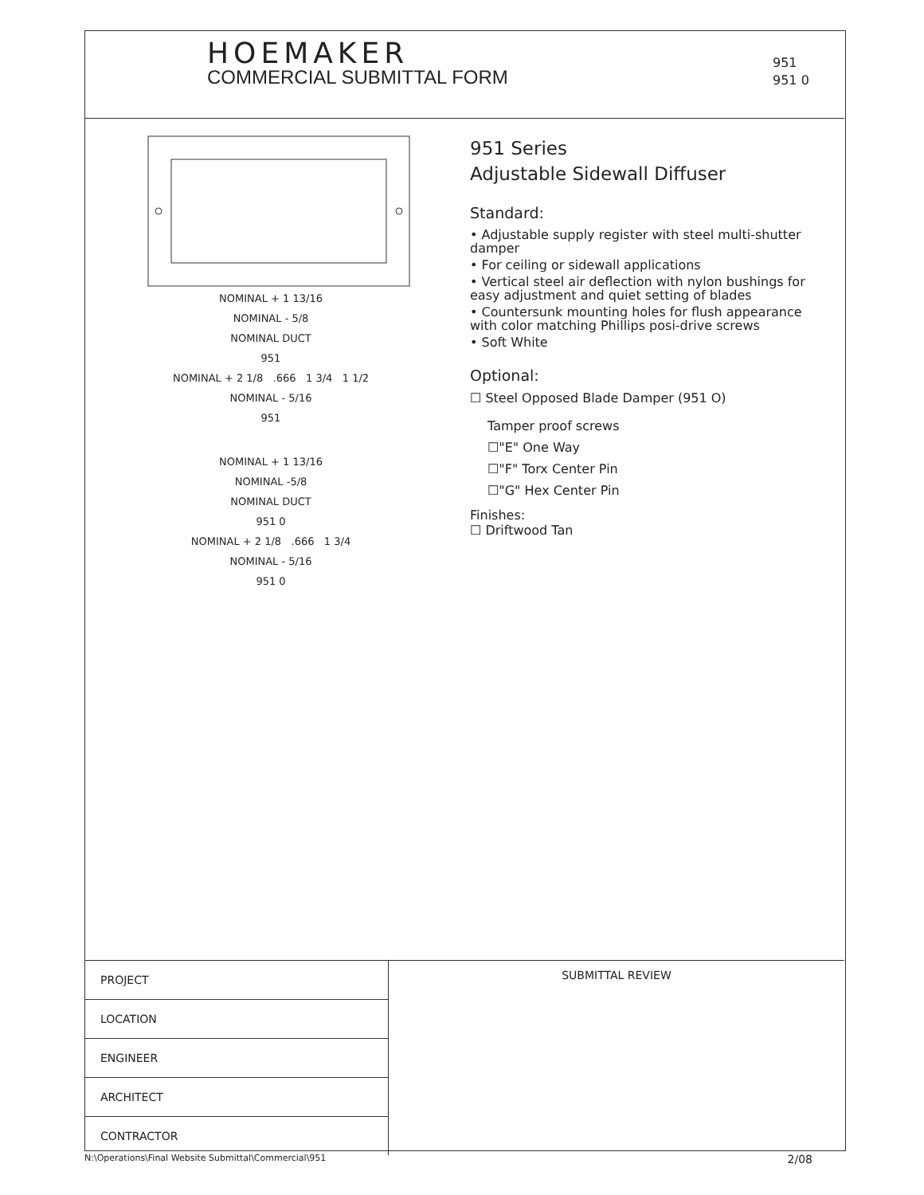HOEMAKER
COMMERCIAL SUBMITTAL FORM
951
951 0
NOMINAL + 1 13/16
NOMINAL - 5/8
NOMINAL DUCT
951
NOMINAL + 2 1/8 .666 1 3/4 1 1/2
NOMINAL - 5/16
951
NOMINAL + 1 13/16
NOMINAL -5/8
NOMINAL DUCT
951 0
NOMINAL + 2 1/8 .666 1 3/4
NOMINAL - 5/16
951 0
951 Series
Adjustable Sidewall Diffuser
Standard:
• Adjustable supply register with steel multi-shutter damper
• For ceiling or sidewall applications
• Vertical steel air deflection with nylon bushings for easy adjustment and quiet setting of blades
• Countersunk mounting holes for flush appearance with color matching Phillips posi-drive screws
• Soft White
Optional:
☐ Steel Opposed Blade Damper (951 O)
Tamper proof screws
☐"E" One Way
☐"F" Torx Center Pin
☐"G" Hex Center Pin
Finishes:
☐ Driftwood Tan
| PROJECT |
| LOCATION |
| ENGINEER |
| ARCHITECT |
| CONTRACTOR |
SUBMITTAL REVIEW
N:\Operations\Final Website Submittal\Commercial\951 2/08